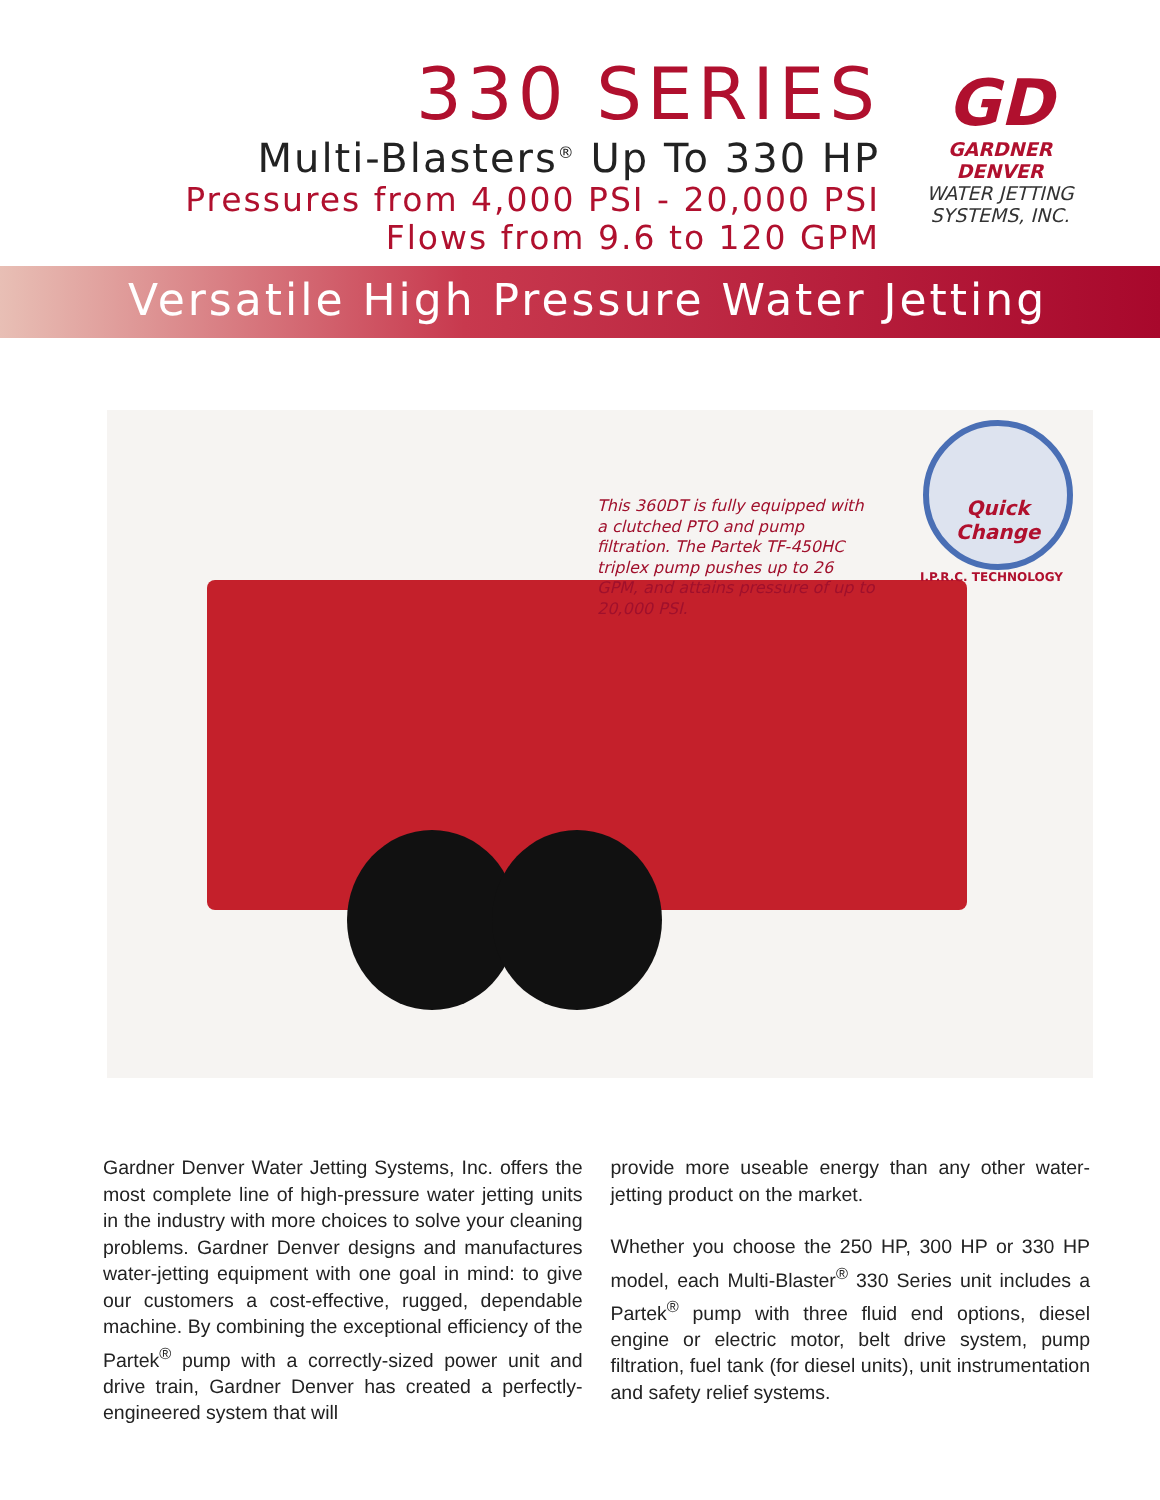330 SERIES
Multi-Blasters<sup>®</sup> Up To 330 HP
Pressures from 4,000 PSI - 20,000 PSI
Flows from 9.6 to 120 GPM
GD
GARDNER DENVER
WATER JETTING
SYSTEMS, INC.
Versatile High Pressure Water Jetting
This 360DT is fully equipped with a clutched PTO and pump filtration. The Partek TF-450HC triplex pump pushes up to 26 GPM, and attains pressure of up to 20,000 PSI.
Quick Change
I.P.R.C. TECHNOLOGY
Gardner Denver Water Jetting Systems, Inc. offers the most complete line of high-pressure water jetting units in the industry with more choices to solve your cleaning problems. Gardner Denver designs and manufactures water-jetting equipment with one goal in mind: to give our customers a cost-effective, rugged, dependable machine. By combining the exceptional efficiency of the Partek<sup>®</sup> pump with a correctly-sized power unit and drive train, Gardner Denver has created a perfectly-engineered system that will
provide more useable energy than any other water-jetting product on the market.
Whether you choose the 250 HP, 300 HP or 330 HP model, each Multi-Blaster<sup>®</sup> 330 Series unit includes a Partek<sup>®</sup> pump with three fluid end options, diesel engine or electric motor, belt drive system, pump filtration, fuel tank (for diesel units), unit instrumentation and safety relief systems.